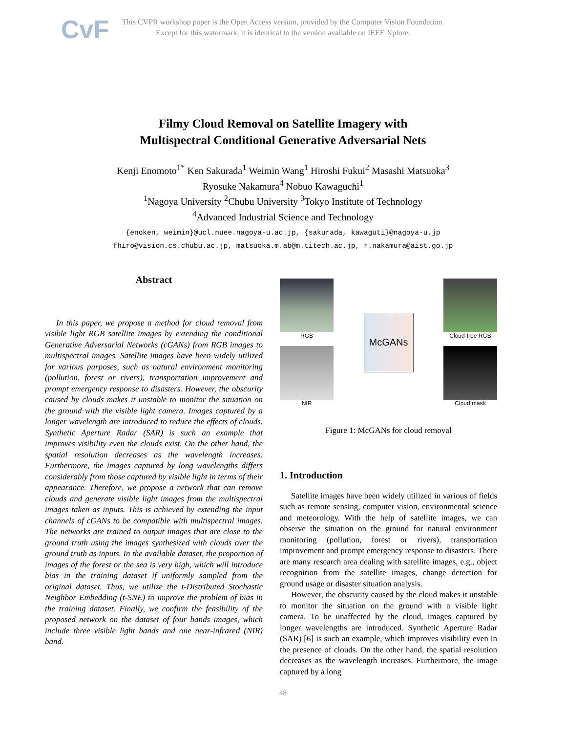CvF
This CVPR workshop paper is the Open Access version, provided by the Computer Vision Foundation.
Except for this watermark, it is identical to the version available on IEEE Xplore.
Filmy Cloud Removal on Satellite Imagery with
Multispectral Conditional Generative Adversarial Nets
Kenji Enomoto<sup>1*</sup> Ken Sakurada<sup>1</sup> Weimin Wang<sup>1</sup> Hiroshi Fukui<sup>2</sup> Masashi Matsuoka<sup>3</sup>
Ryosuke Nakamura<sup>4</sup> Nobuo Kawaguchi<sup>1</sup>
<sup>1</sup> Nagoya University <sup>2</sup>Chubu University <sup>3</sup>Tokyo Institute of Technology
<sup>4</sup> Advanced Industrial Science and Technology
{enoken, weimin}@ucl.nuee.nagoya-u.ac.jp, {sakurada, kawaguti}@nagoya-u.jp
fhiro@vision.cs.chubu.ac.jp, matsuoka.m.ab@m.titech.ac.jp, r.nakamura@aist.go.jp
Abstract
In this paper, we propose a method for cloud removal from visible light RGB satellite images by extending the conditional Generative Adversarial Networks (cGANs) from RGB images to multispectral images. Satellite images have been widely utilized for various purposes, such as natural environment monitoring (pollution, forest or rivers), transportation improvement and prompt emergency response to disasters. However, the obscurity caused by clouds makes it unstable to monitor the situation on the ground with the visible light camera. Images captured by a longer wavelength are introduced to reduce the effects of clouds. Synthetic Aperture Radar (SAR) is such an example that improves visibility even the clouds exist. On the other hand, the spatial resolution decreases as the wavelength increases. Furthermore, the images captured by long wavelengths differs considerably from those captured by visible light in terms of their appearance. Therefore, we propose a network that can remove clouds and generate visible light images from the multispectral images taken as inputs. This is achieved by extending the input channels of cGANs to be compatible with multispectral images. The networks are trained to output images that are close to the ground truth using the images synthesized with clouds over the ground truth as inputs. In the available dataset, the proportion of images of the forest or the sea is very high, which will introduce bias in the training dataset if uniformly sampled from the original dataset. Thus, we utilize the t-Distributed Stochastic Neighbor Embedding (t-SNE) to improve the problem of bias in the training dataset. Finally, we confirm the feasibility of the proposed network on the dataset of four bands images, which include three visible light bands and one near-infrared (NIR) band.
RGB
NIR
McGANs
Cloud-free RGB
Cloud mask
Figure 1: McGANs for cloud removal
1. Introduction
Satellite images have been widely utilized in various of fields such as remote sensing, computer vision, environmental science and meteorology. With the help of satellite images, we can observe the situation on the ground for natural environment monitoring (pollution, forest or rivers), transportation improvement and prompt emergency response to disasters. There are many research area dealing with satellite images, e.g., object recognition from the satellite images, change detection for ground usage or disaster situation analysis.
However, the obscurity caused by the cloud makes it unstable to monitor the situation on the ground with a visible light camera. To be unaffected by the cloud, images captured by longer wavelengths are introduced. Synthetic Aperture Radar (SAR) [6] is such an example, which improves visibility even in the presence of clouds. On the other hand, the spatial resolution decreases as the wavelength increases. Furthermore, the image captured by a long
48